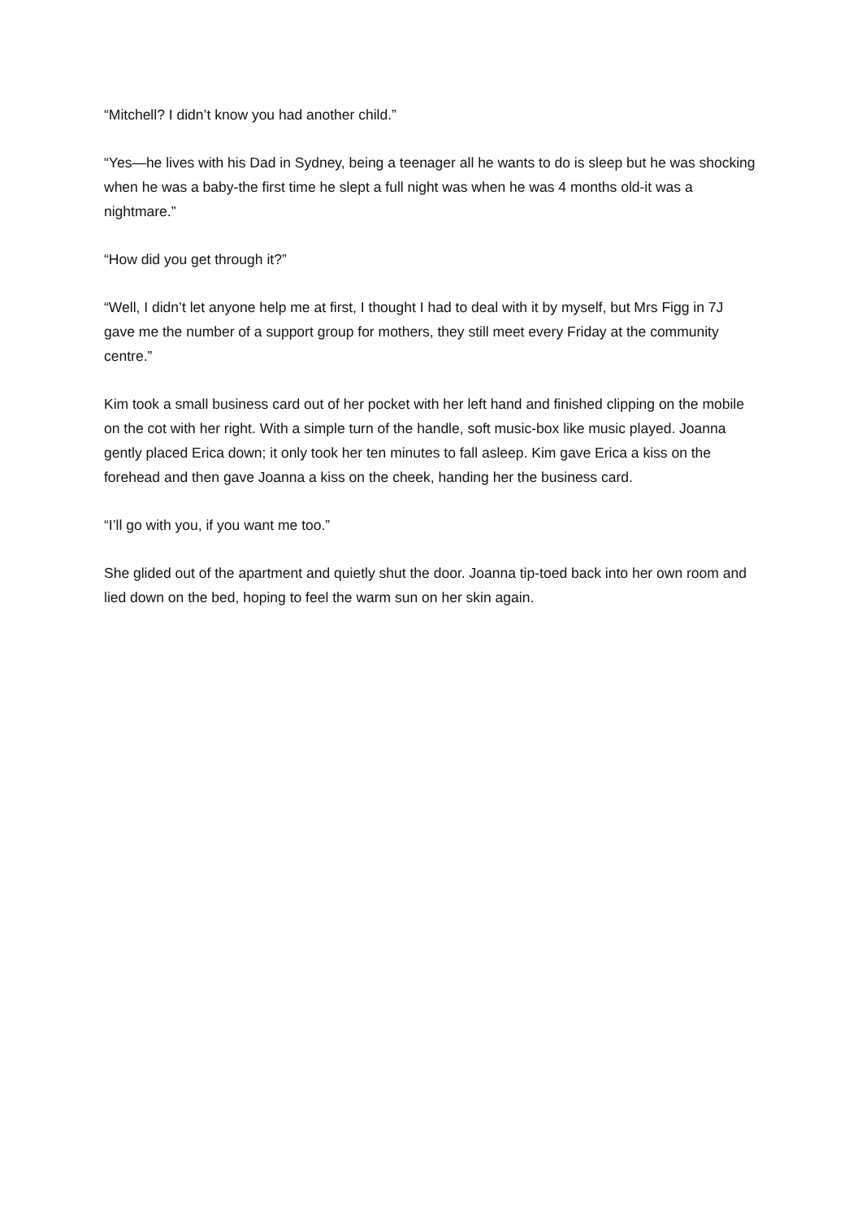“Mitchell? I didn’t know you had another child.”
“Yes—he lives with his Dad in Sydney, being a teenager all he wants to do is sleep but he was shocking when he was a baby-the first time he slept a full night was when he was 4 months old-it was a nightmare.”
“How did you get through it?”
“Well, I didn’t let anyone help me at first, I thought I had to deal with it by myself, but Mrs Figg in 7J gave me the number of a support group for mothers, they still meet every Friday at the community centre.”
Kim took a small business card out of her pocket with her left hand and finished clipping on the mobile on the cot with her right. With a simple turn of the handle, soft music-box like music played. Joanna gently placed Erica down; it only took her ten minutes to fall asleep. Kim gave Erica a kiss on the forehead and then gave Joanna a kiss on the cheek, handing her the business card.
“I’ll go with you, if you want me too.”
She glided out of the apartment and quietly shut the door. Joanna tip-toed back into her own room and lied down on the bed, hoping to feel the warm sun on her skin again.